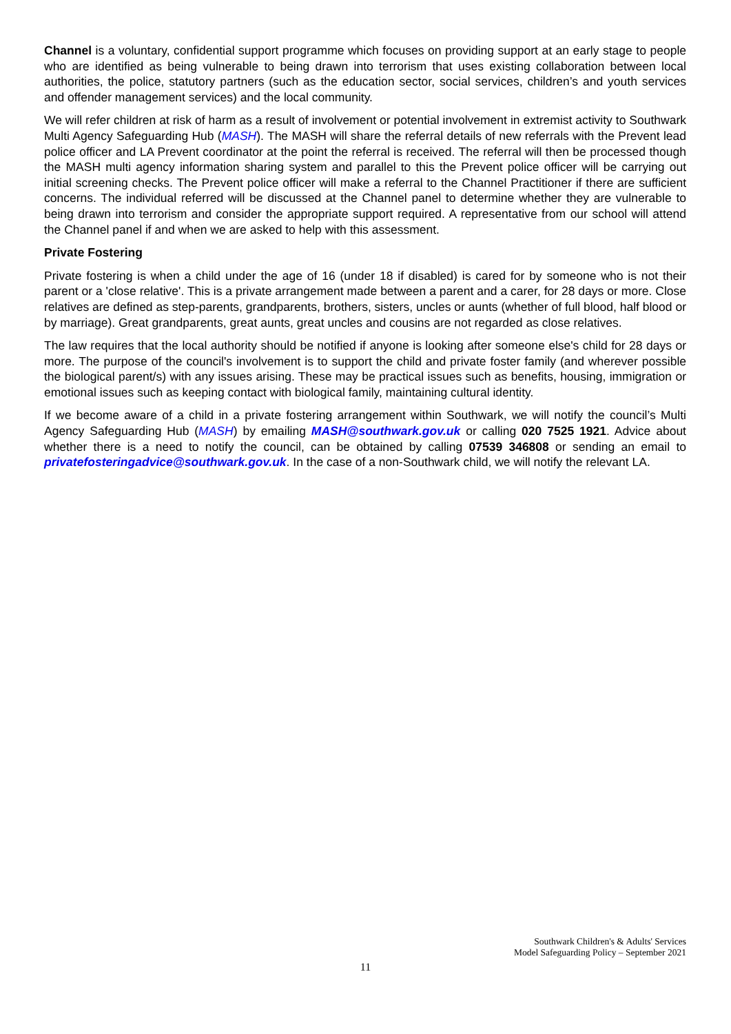Channel is a voluntary, confidential support programme which focuses on providing support at an early stage to people who are identified as being vulnerable to being drawn into terrorism that uses existing collaboration between local authorities, the police, statutory partners (such as the education sector, social services, children’s and youth services and offender management services) and the local community.
We will refer children at risk of harm as a result of involvement or potential involvement in extremist activity to Southwark Multi Agency Safeguarding Hub (MASH). The MASH will share the referral details of new referrals with the Prevent lead police officer and LA Prevent coordinator at the point the referral is received. The referral will then be processed though the MASH multi agency information sharing system and parallel to this the Prevent police officer will be carrying out initial screening checks. The Prevent police officer will make a referral to the Channel Practitioner if there are sufficient concerns. The individual referred will be discussed at the Channel panel to determine whether they are vulnerable to being drawn into terrorism and consider the appropriate support required. A representative from our school will attend the Channel panel if and when we are asked to help with this assessment.
Private Fostering
Private fostering is when a child under the age of 16 (under 18 if disabled) is cared for by someone who is not their parent or a 'close relative'. This is a private arrangement made between a parent and a carer, for 28 days or more. Close relatives are defined as step-parents, grandparents, brothers, sisters, uncles or aunts (whether of full blood, half blood or by marriage). Great grandparents, great aunts, great uncles and cousins are not regarded as close relatives.
The law requires that the local authority should be notified if anyone is looking after someone else's child for 28 days or more. The purpose of the council's involvement is to support the child and private foster family (and wherever possible the biological parent/s) with any issues arising. These may be practical issues such as benefits, housing, immigration or emotional issues such as keeping contact with biological family, maintaining cultural identity.
If we become aware of a child in a private fostering arrangement within Southwark, we will notify the council’s Multi Agency Safeguarding Hub (MASH) by emailing MASH@southwark.gov.uk or calling 020 7525 1921. Advice about whether there is a need to notify the council, can be obtained by calling 07539 346808 or sending an email to privatefosteringadvice@southwark.gov.uk. In the case of a non-Southwark child, we will notify the relevant LA.
Southwark Children's & Adults' Services
Model Safeguarding Policy – September 2021
11